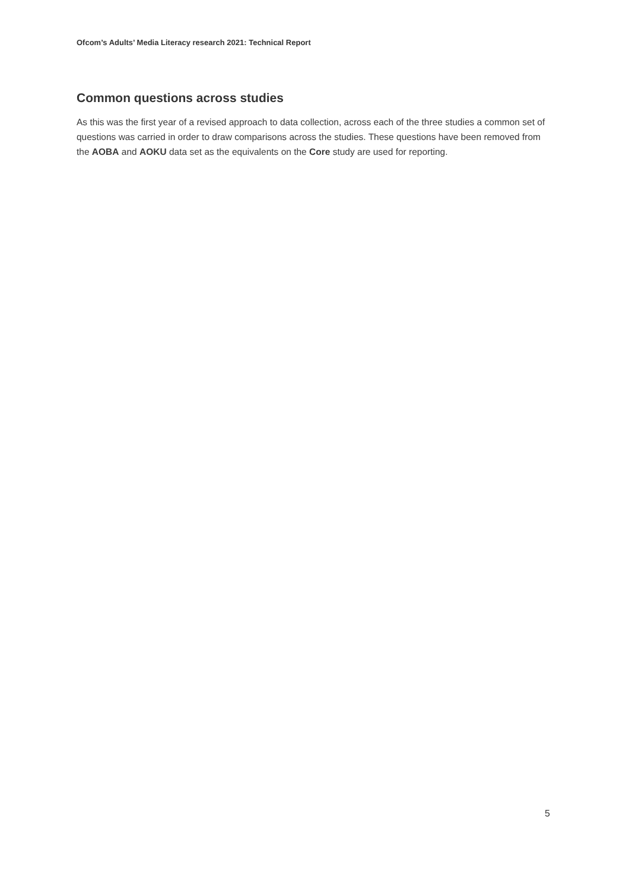Ofcom’s Adults’ Media Literacy research 2021: Technical Report
Common questions across studies
As this was the first year of a revised approach to data collection, across each of the three studies a common set of questions was carried in order to draw comparisons across the studies. These questions have been removed from the AOBA and AOKU data set as the equivalents on the Core study are used for reporting.
5